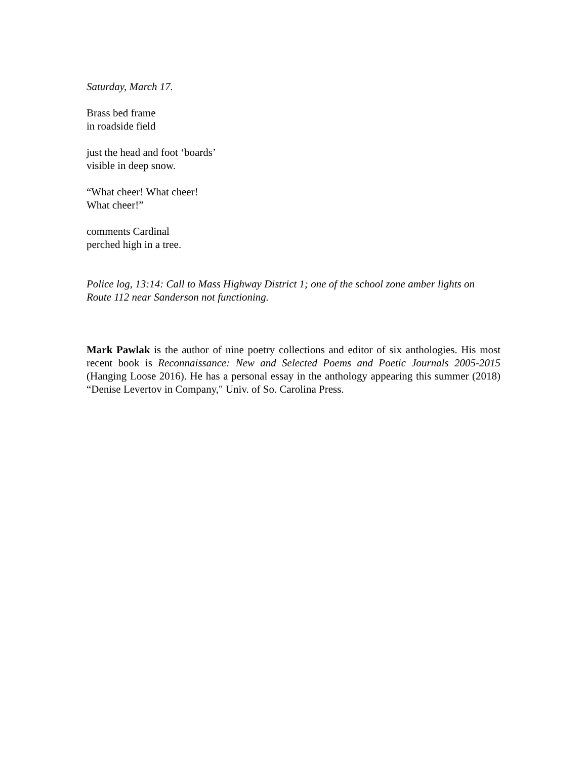Saturday, March 17.
Brass bed frame
in roadside field
just the head and foot ‘boards’
visible in deep snow.
“What cheer! What cheer!
What cheer!”
comments Cardinal
perched high in a tree.
Police log, 13:14: Call to Mass Highway District 1; one of the school zone amber lights on Route 112 near Sanderson not functioning.
Mark Pawlak is the author of nine poetry collections and editor of six anthologies. His most recent book is Reconnaissance: New and Selected Poems and Poetic Journals 2005-2015 (Hanging Loose 2016). He has a personal essay in the anthology appearing this summer (2018) “Denise Levertov in Company," Univ. of So. Carolina Press.